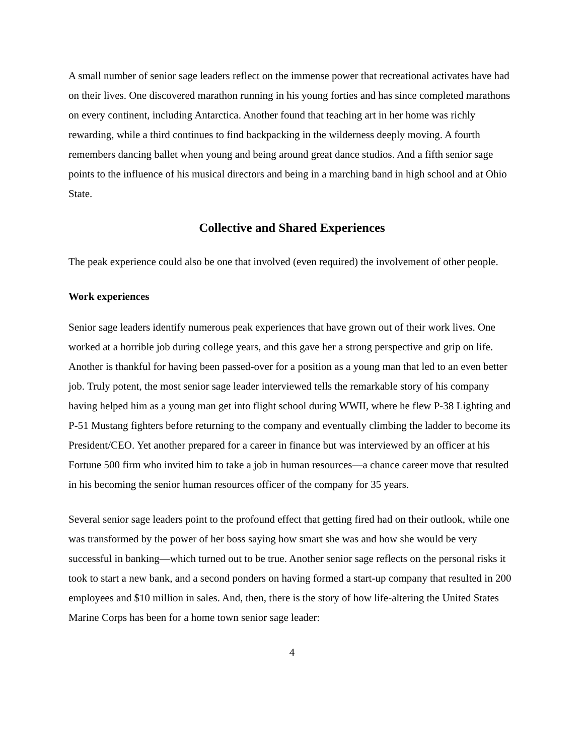A small number of senior sage leaders reflect on the immense power that recreational activates have had on their lives. One discovered marathon running in his young forties and has since completed marathons on every continent, including Antarctica. Another found that teaching art in her home was richly rewarding, while a third continues to find backpacking in the wilderness deeply moving. A fourth remembers dancing ballet when young and being around great dance studios. And a fifth senior sage points to the influence of his musical directors and being in a marching band in high school and at Ohio State.
Collective and Shared Experiences
The peak experience could also be one that involved (even required) the involvement of other people.
Work experiences
Senior sage leaders identify numerous peak experiences that have grown out of their work lives. One worked at a horrible job during college years, and this gave her a strong perspective and grip on life. Another is thankful for having been passed-over for a position as a young man that led to an even better job. Truly potent, the most senior sage leader interviewed tells the remarkable story of his company having helped him as a young man get into flight school during WWII, where he flew P-38 Lighting and P-51 Mustang fighters before returning to the company and eventually climbing the ladder to become its President/CEO. Yet another prepared for a career in finance but was interviewed by an officer at his Fortune 500 firm who invited him to take a job in human resources—a chance career move that resulted in his becoming the senior human resources officer of the company for 35 years.
Several senior sage leaders point to the profound effect that getting fired had on their outlook, while one was transformed by the power of her boss saying how smart she was and how she would be very successful in banking—which turned out to be true. Another senior sage reflects on the personal risks it took to start a new bank, and a second ponders on having formed a start-up company that resulted in 200 employees and $10 million in sales. And, then, there is the story of how life-altering the United States Marine Corps has been for a home town senior sage leader:
4